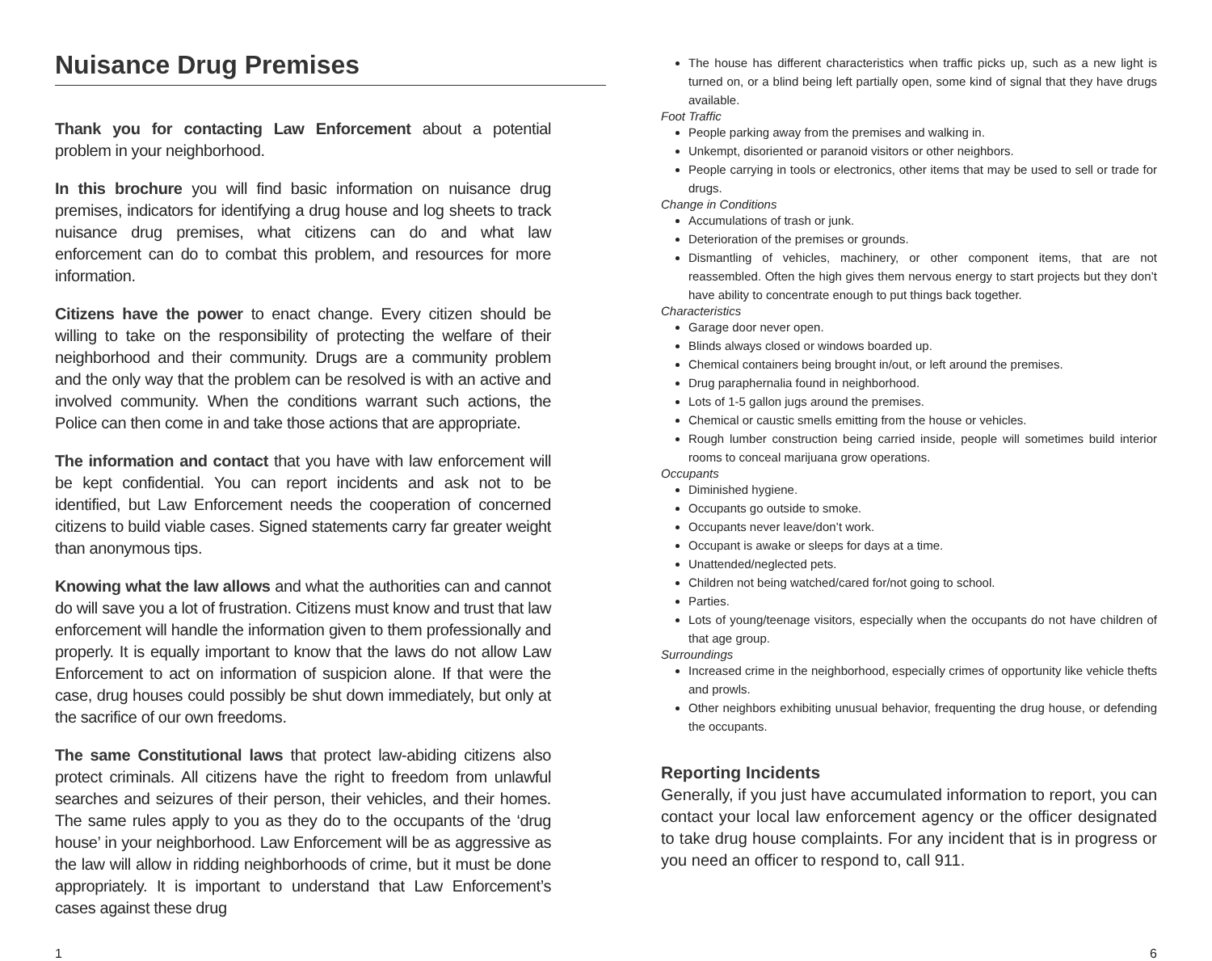Nuisance Drug Premises
Thank you for contacting Law Enforcement about a potential problem in your neighborhood.
In this brochure you will find basic information on nuisance drug premises, indicators for identifying a drug house and log sheets to track nuisance drug premises, what citizens can do and what law enforcement can do to combat this problem, and resources for more information.
Citizens have the power to enact change. Every citizen should be willing to take on the responsibility of protecting the welfare of their neighborhood and their community. Drugs are a community problem and the only way that the problem can be resolved is with an active and involved community. When the conditions warrant such actions, the Police can then come in and take those actions that are appropriate.
The information and contact that you have with law enforcement will be kept confidential. You can report incidents and ask not to be identified, but Law Enforcement needs the cooperation of concerned citizens to build viable cases. Signed statements carry far greater weight than anonymous tips.
Knowing what the law allows and what the authorities can and cannot do will save you a lot of frustration. Citizens must know and trust that law enforcement will handle the information given to them professionally and properly. It is equally important to know that the laws do not allow Law Enforcement to act on information of suspicion alone. If that were the case, drug houses could possibly be shut down immediately, but only at the sacrifice of our own freedoms.
The same Constitutional laws that protect law-abiding citizens also protect criminals. All citizens have the right to freedom from unlawful searches and seizures of their person, their vehicles, and their homes. The same rules apply to you as they do to the occupants of the ‘drug house’ in your neighborhood. Law Enforcement will be as aggressive as the law will allow in ridding neighborhoods of crime, but it must be done appropriately. It is important to understand that Law Enforcement’s cases against these drug
The house has different characteristics when traffic picks up, such as a new light is turned on, or a blind being left partially open, some kind of signal that they have drugs available.
Foot Traffic
People parking away from the premises and walking in.
Unkempt, disoriented or paranoid visitors or other neighbors.
People carrying in tools or electronics, other items that may be used to sell or trade for drugs.
Change in Conditions
Accumulations of trash or junk.
Deterioration of the premises or grounds.
Dismantling of vehicles, machinery, or other component items, that are not reassembled. Often the high gives them nervous energy to start projects but they don’t have ability to concentrate enough to put things back together.
Characteristics
Garage door never open.
Blinds always closed or windows boarded up.
Chemical containers being brought in/out, or left around the premises.
Drug paraphernalia found in neighborhood.
Lots of 1-5 gallon jugs around the premises.
Chemical or caustic smells emitting from the house or vehicles.
Rough lumber construction being carried inside, people will sometimes build interior rooms to conceal marijuana grow operations.
Occupants
Diminished hygiene.
Occupants go outside to smoke.
Occupants never leave/don’t work.
Occupant is awake or sleeps for days at a time.
Unattended/neglected pets.
Children not being watched/cared for/not going to school.
Parties.
Lots of young/teenage visitors, especially when the occupants do not have children of that age group.
Surroundings
Increased crime in the neighborhood, especially crimes of opportunity like vehicle thefts and prowls.
Other neighbors exhibiting unusual behavior, frequenting the drug house, or defending the occupants.
Reporting Incidents
Generally, if you just have accumulated information to report, you can contact your local law enforcement agency or the officer designated to take drug house complaints. For any incident that is in progress or you need an officer to respond to, call 911.
1 6